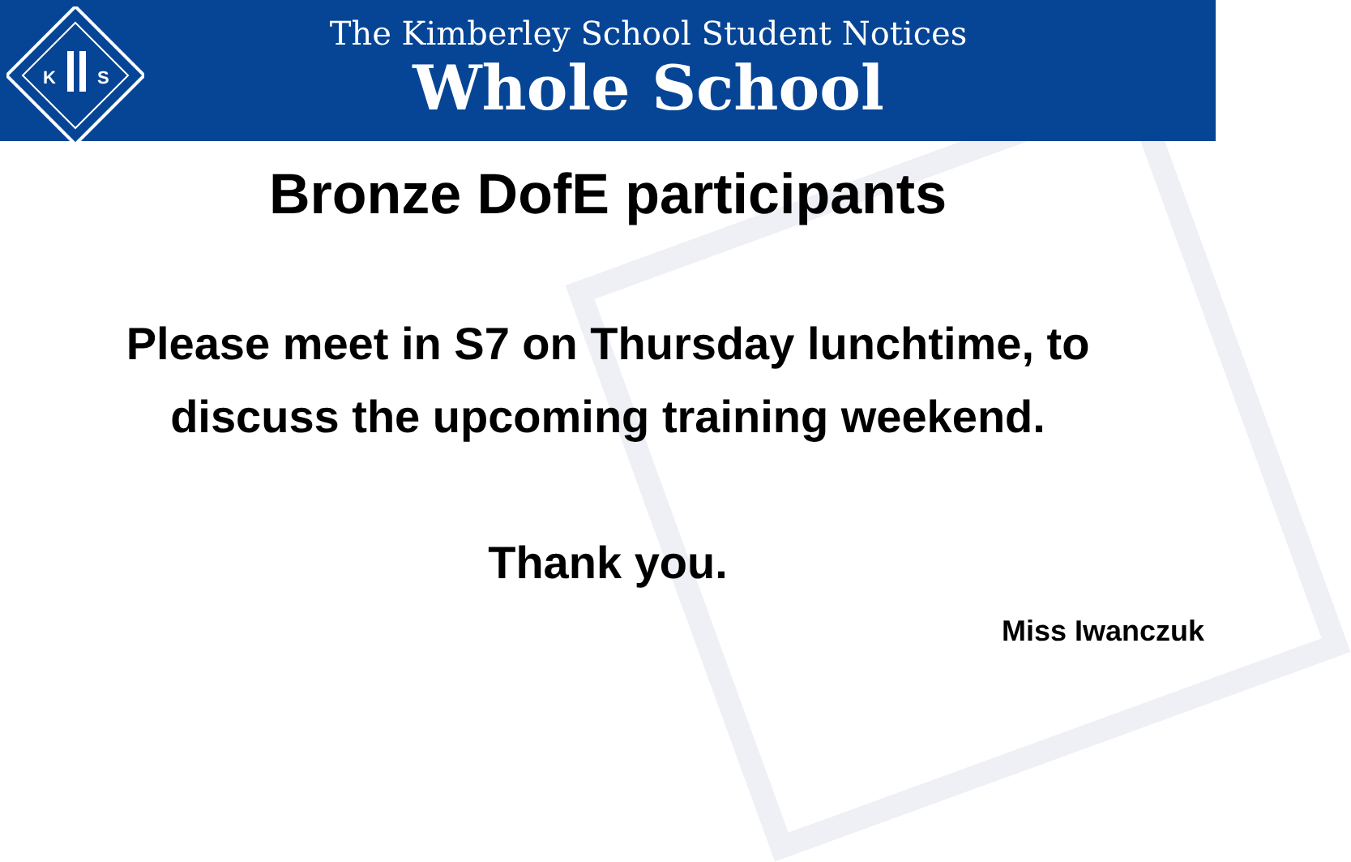K
S
The Kimberley School Student Notices
Whole School
Bronze DofE participants
Please meet in S7 on Thursday lunchtime, to
discuss the upcoming training weekend.
Thank you.
Miss Iwanczuk